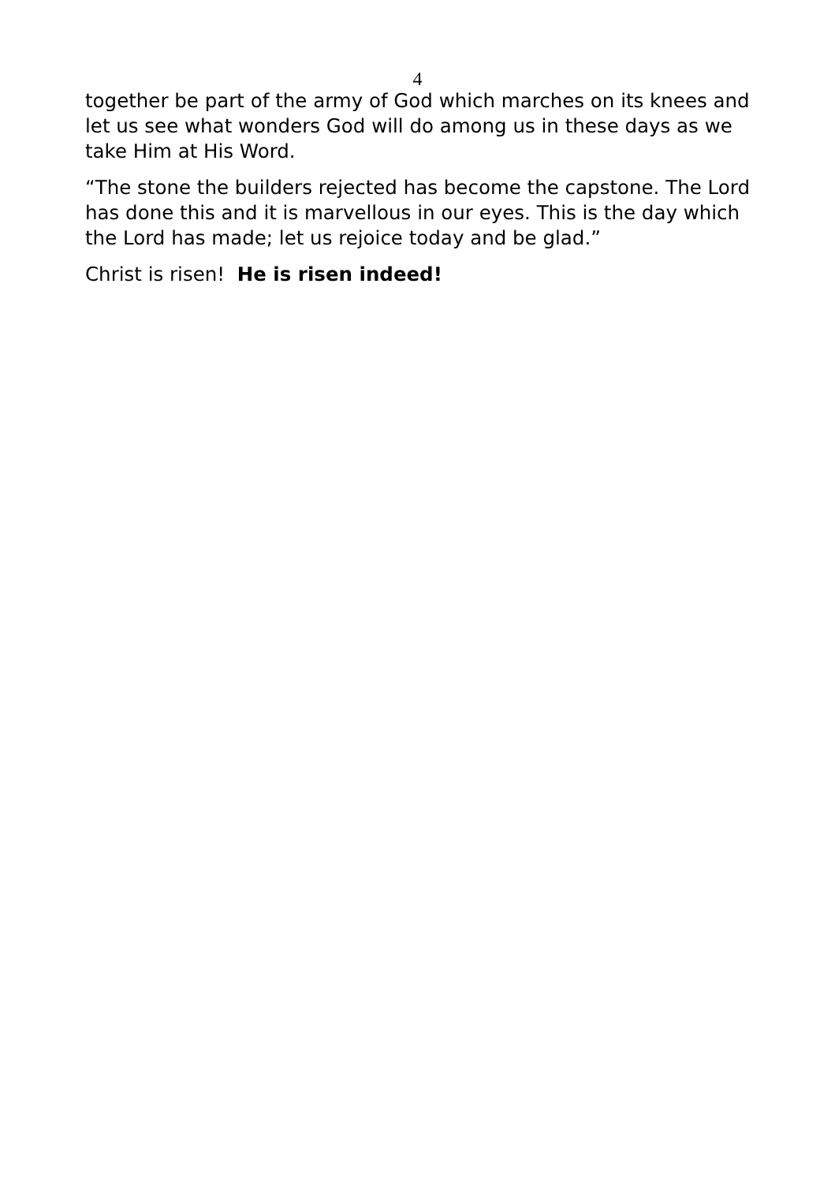4
together be part of the army of God which marches on its knees and let us see what wonders God will do among us in these days as we take Him at His Word.
“The stone the builders rejected has become the capstone. The Lord has done this and it is marvellous in our eyes. This is the day which the Lord has made; let us rejoice today and be glad.”
Christ is risen! He is risen indeed!